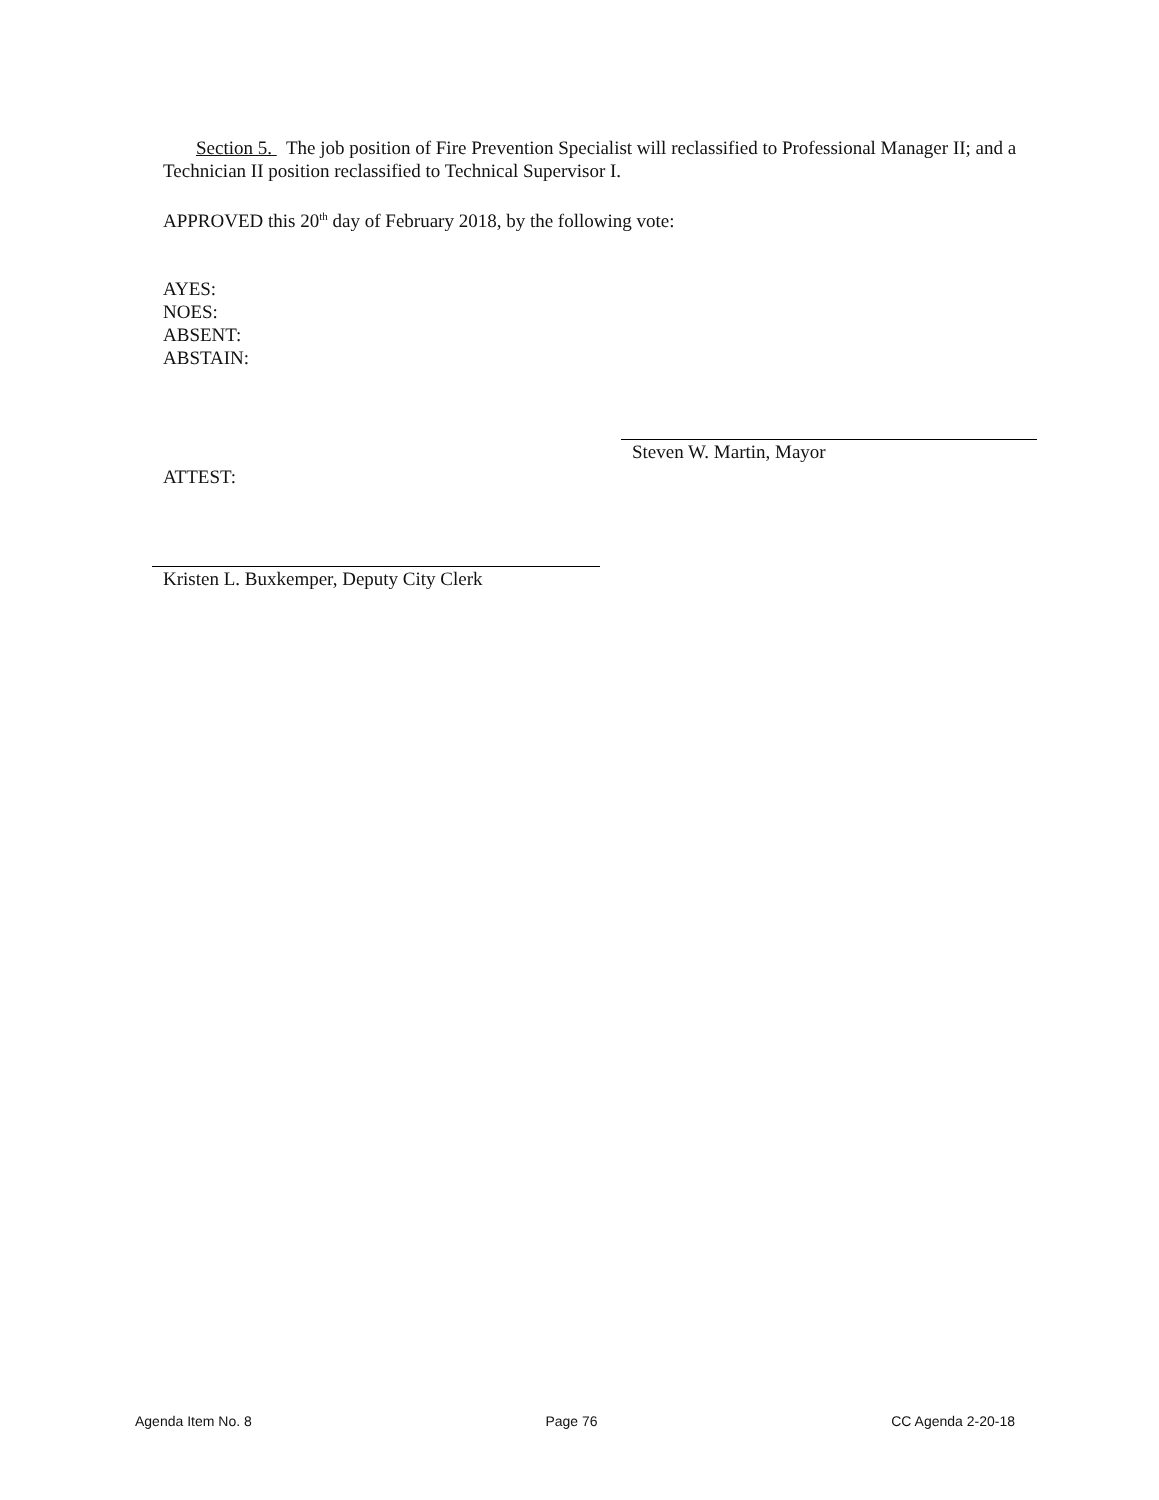Section 5. The job position of Fire Prevention Specialist will reclassified to Professional Manager II; and a Technician II position reclassified to Technical Supervisor I.
APPROVED this 20<sup>th</sup> day of February 2018, by the following vote:
AYES:
NOES:
ABSENT:
ABSTAIN:
Steven W. Martin, Mayor
ATTEST:
Kristen L. Buxkemper, Deputy City Clerk
Agenda Item No. 8 Page 76 CC Agenda 2-20-18